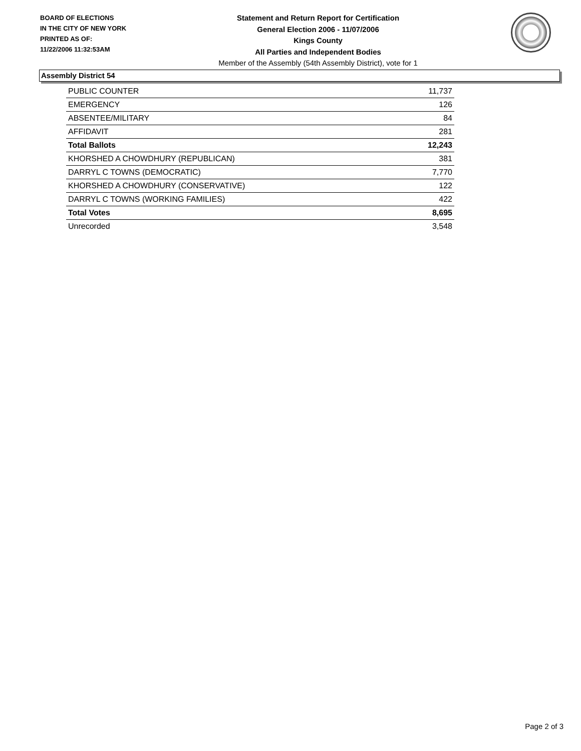BOARD OF ELECTIONS
IN THE CITY OF NEW YORK
PRINTED AS OF:
11/22/2006 11:32:53AM
Statement and Return Report for Certification
General Election 2006 - 11/07/2006
Kings County
All Parties and Independent Bodies
Member of the Assembly (54th Assembly District), vote for 1
Assembly District 54
| PUBLIC COUNTER | 11,737 |
| EMERGENCY | 126 |
| ABSENTEE/MILITARY | 84 |
| AFFIDAVIT | 281 |
| Total Ballots | 12,243 |
| KHORSHED A CHOWDHURY (REPUBLICAN) | 381 |
| DARRYL C TOWNS (DEMOCRATIC) | 7,770 |
| KHORSHED A CHOWDHURY (CONSERVATIVE) | 122 |
| DARRYL C TOWNS (WORKING FAMILIES) | 422 |
| Total Votes | 8,695 |
| Unrecorded | 3,548 |
Page 2 of 3